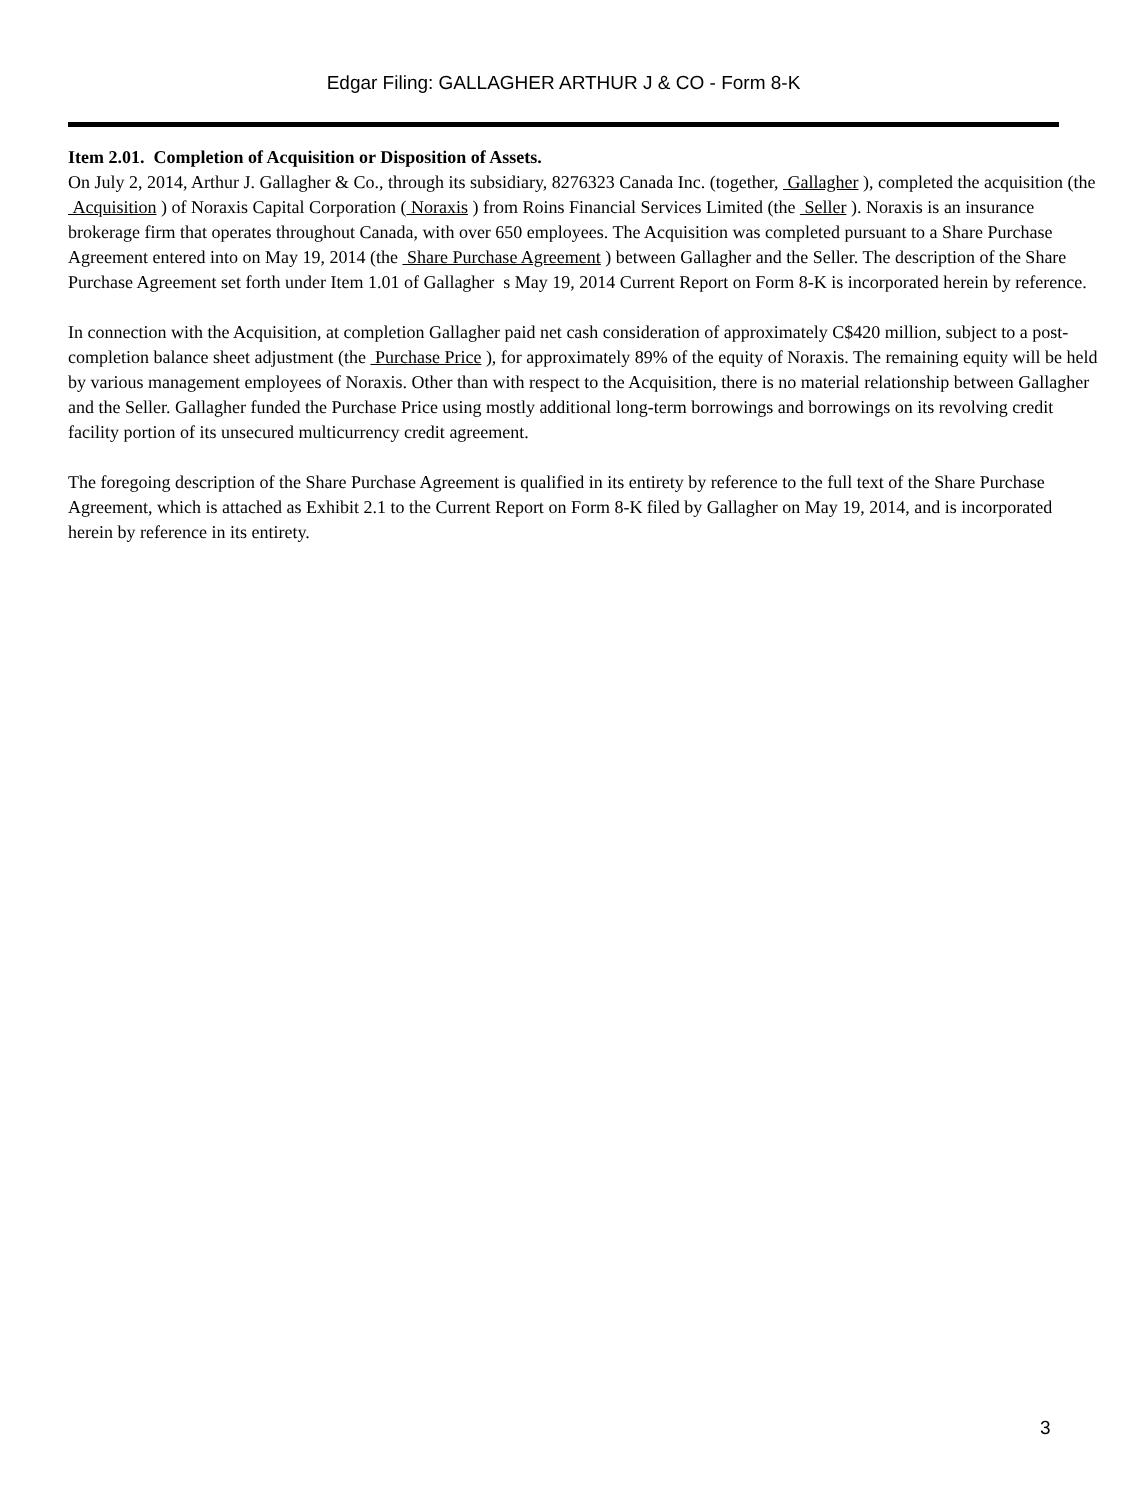Edgar Filing: GALLAGHER ARTHUR J & CO - Form 8-K
Item 2.01. Completion of Acquisition or Disposition of Assets.
On July 2, 2014, Arthur J. Gallagher & Co., through its subsidiary, 8276323 Canada Inc. (together, Gallagher ), completed the acquisition (the Acquisition ) of Noraxis Capital Corporation ( Noraxis ) from Roins Financial Services Limited (the Seller ). Noraxis is an insurance brokerage firm that operates throughout Canada, with over 650 employees. The Acquisition was completed pursuant to a Share Purchase Agreement entered into on May 19, 2014 (the Share Purchase Agreement ) between Gallagher and the Seller. The description of the Share Purchase Agreement set forth under Item 1.01 of Gallagher s May 19, 2014 Current Report on Form 8-K is incorporated herein by reference.
In connection with the Acquisition, at completion Gallagher paid net cash consideration of approximately C$420 million, subject to a post-completion balance sheet adjustment (the Purchase Price ), for approximately 89% of the equity of Noraxis. The remaining equity will be held by various management employees of Noraxis. Other than with respect to the Acquisition, there is no material relationship between Gallagher and the Seller. Gallagher funded the Purchase Price using mostly additional long-term borrowings and borrowings on its revolving credit facility portion of its unsecured multicurrency credit agreement.
The foregoing description of the Share Purchase Agreement is qualified in its entirety by reference to the full text of the Share Purchase Agreement, which is attached as Exhibit 2.1 to the Current Report on Form 8-K filed by Gallagher on May 19, 2014, and is incorporated herein by reference in its entirety.
3